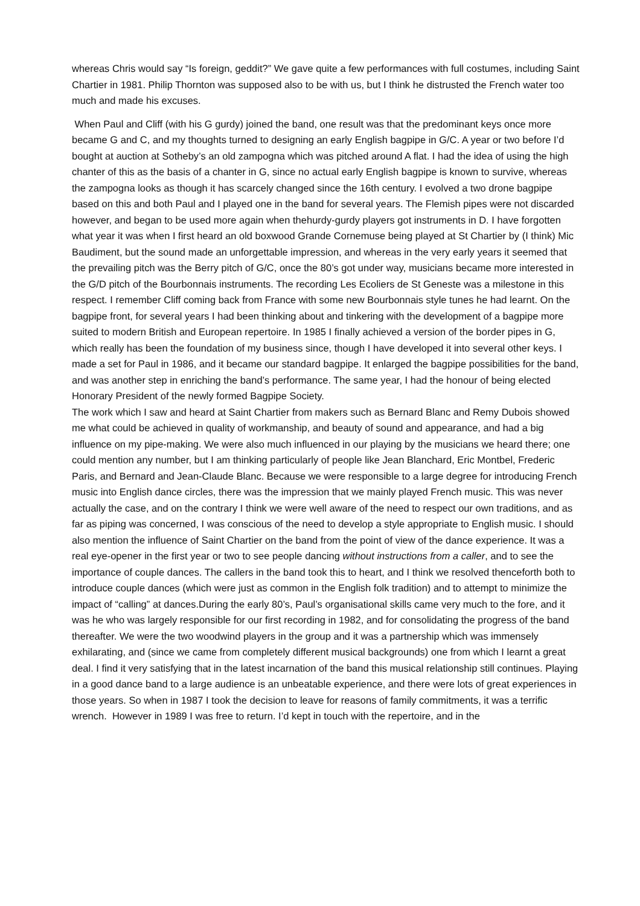whereas Chris would say “Is foreign, geddit?” We gave quite a few performances with full costumes, including Saint Chartier in 1981. Philip Thornton was supposed also to be with us, but I think he distrusted the French water too much and made his excuses.
When Paul and Cliff (with his G gurdy) joined the band, one result was that the predominant keys once more became G and C, and my thoughts turned to designing an early English bagpipe in G/C. A year or two before I’d bought at auction at Sotheby’s an old zampogna which was pitched around A flat. I had the idea of using the high chanter of this as the basis of a chanter in G, since no actual early English bagpipe is known to survive, whereas the zampogna looks as though it has scarcely changed since the 16th century. I evolved a two drone bagpipe based on this and both Paul and I played one in the band for several years. The Flemish pipes were not discarded however, and began to be used more again when thehurdy-gurdy players got instruments in D. I have forgotten what year it was when I first heard an old boxwood Grande Cornemuse being played at St Chartier by (I think) Mic Baudiment, but the sound made an unforgettable impression, and whereas in the very early years it seemed that the prevailing pitch was the Berry pitch of G/C, once the 80’s got under way, musicians became more interested in the G/D pitch of the Bourbonnais instruments. The recording Les Ecoliers de St Geneste was a milestone in this respect. I remember Cliff coming back from France with some new Bourbonnais style tunes he had learnt. On the bagpipe front, for several years I had been thinking about and tinkering with the development of a bagpipe more suited to modern British and European repertoire. In 1985 I finally achieved a version of the border pipes in G, which really has been the foundation of my business since, though I have developed it into several other keys. I made a set for Paul in 1986, and it became our standard bagpipe. It enlarged the bagpipe possibilities for the band, and was another step in enriching the band’s performance. The same year, I had the honour of being elected Honorary President of the newly formed Bagpipe Society.
The work which I saw and heard at Saint Chartier from makers such as Bernard Blanc and Remy Dubois showed me what could be achieved in quality of workmanship, and beauty of sound and appearance, and had a big influence on my pipe-making. We were also much influenced in our playing by the musicians we heard there; one could mention any number, but I am thinking particularly of people like Jean Blanchard, Eric Montbel, Frederic Paris, and Bernard and Jean-Claude Blanc. Because we were responsible to a large degree for introducing French music into English dance circles, there was the impression that we mainly played French music. This was never actually the case, and on the contrary I think we were well aware of the need to respect our own traditions, and as far as piping was concerned, I was conscious of the need to develop a style appropriate to English music. I should also mention the influence of Saint Chartier on the band from the point of view of the dance experience. It was a real eye-opener in the first year or two to see people dancing without instructions from a caller, and to see the importance of couple dances. The callers in the band took this to heart, and I think we resolved thenceforth both to introduce couple dances (which were just as common in the English folk tradition) and to attempt to minimize the impact of “calling” at dances.During the early 80’s, Paul’s organisational skills came very much to the fore, and it was he who was largely responsible for our first recording in 1982, and for consolidating the progress of the band thereafter. We were the two woodwind players in the group and it was a partnership which was immensely exhilarating, and (since we came from completely different musical backgrounds) one from which I learnt a great deal. I find it very satisfying that in the latest incarnation of the band this musical relationship still continues. Playing in a good dance band to a large audience is an unbeatable experience, and there were lots of great experiences in those years. So when in 1987 I took the decision to leave for reasons of family commitments, it was a terrific wrench. However in 1989 I was free to return. I’d kept in touch with the repertoire, and in the